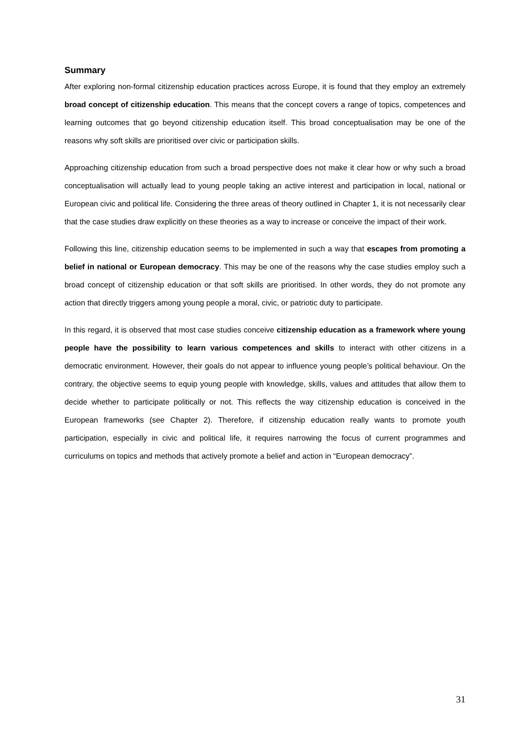Summary
After exploring non-formal citizenship education practices across Europe, it is found that they employ an extremely broad concept of citizenship education. This means that the concept covers a range of topics, competences and learning outcomes that go beyond citizenship education itself. This broad conceptualisation may be one of the reasons why soft skills are prioritised over civic or participation skills.
Approaching citizenship education from such a broad perspective does not make it clear how or why such a broad conceptualisation will actually lead to young people taking an active interest and participation in local, national or European civic and political life. Considering the three areas of theory outlined in Chapter 1, it is not necessarily clear that the case studies draw explicitly on these theories as a way to increase or conceive the impact of their work.
Following this line, citizenship education seems to be implemented in such a way that escapes from promoting a belief in national or European democracy. This may be one of the reasons why the case studies employ such a broad concept of citizenship education or that soft skills are prioritised. In other words, they do not promote any action that directly triggers among young people a moral, civic, or patriotic duty to participate.
In this regard, it is observed that most case studies conceive citizenship education as a framework where young people have the possibility to learn various competences and skills to interact with other citizens in a democratic environment. However, their goals do not appear to influence young people’s political behaviour. On the contrary, the objective seems to equip young people with knowledge, skills, values and attitudes that allow them to decide whether to participate politically or not. This reflects the way citizenship education is conceived in the European frameworks (see Chapter 2). Therefore, if citizenship education really wants to promote youth participation, especially in civic and political life, it requires narrowing the focus of current programmes and curriculums on topics and methods that actively promote a belief and action in “European democracy”.
31